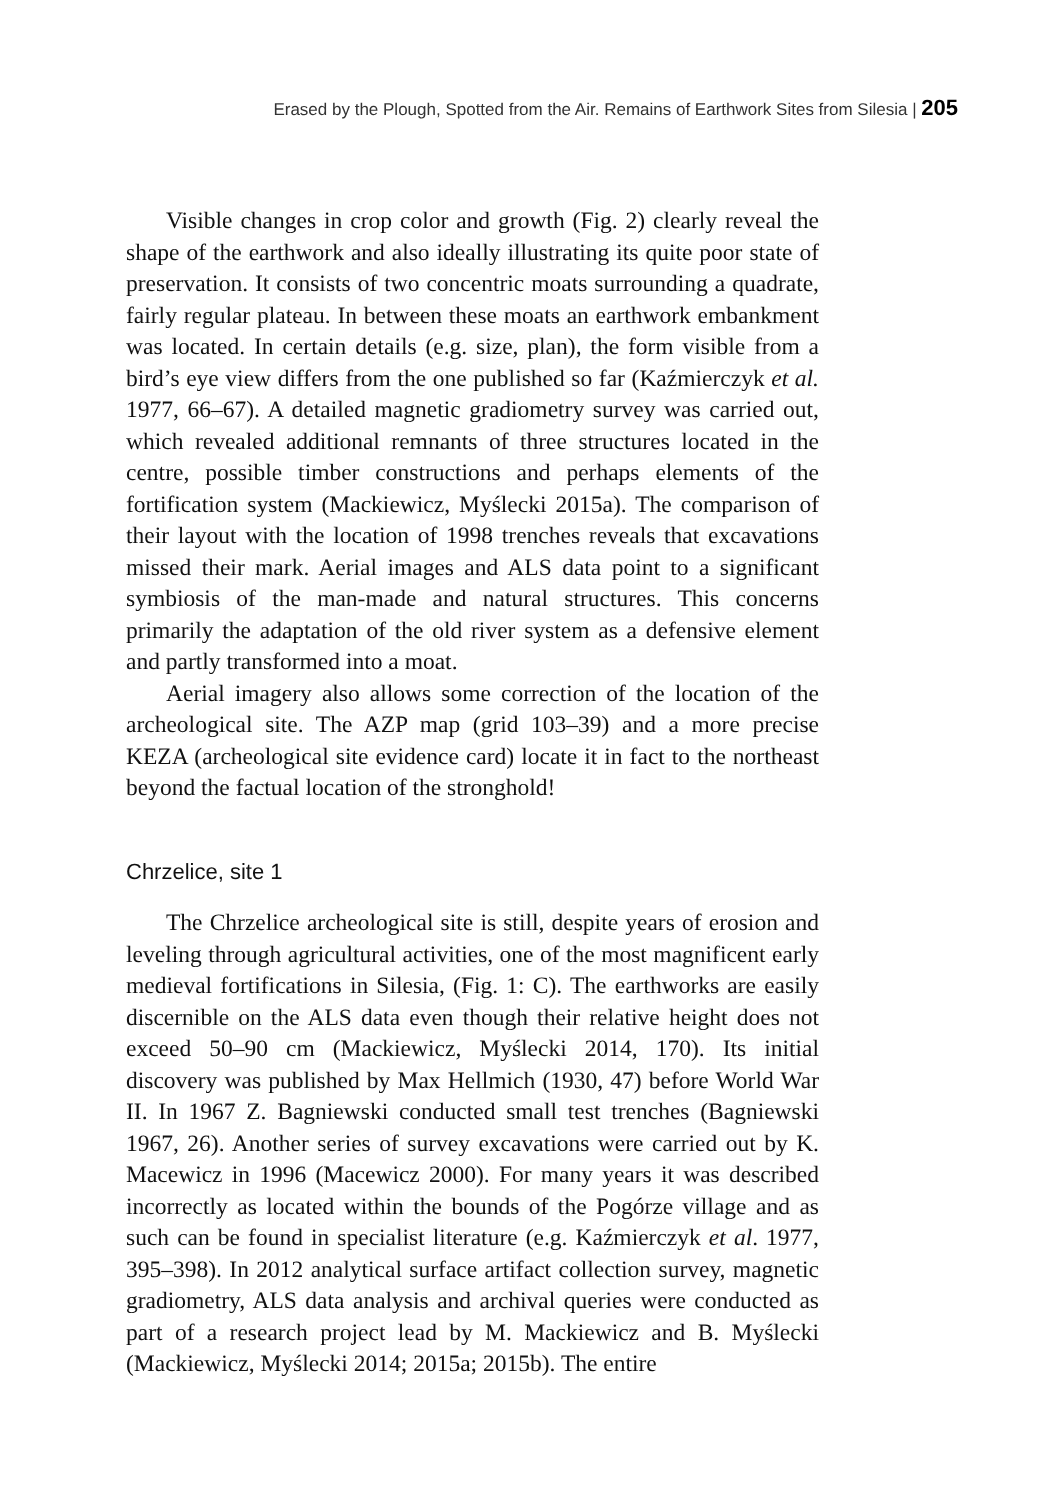Erased by the Plough, Spotted from the Air. Remains of Earthwork Sites from Silesia | 205
Visible changes in crop color and growth (Fig. 2) clearly reveal the shape of the earthwork and also ideally illustrating its quite poor state of preservation. It consists of two concentric moats surrounding a quadrate, fairly regular plateau. In between these moats an earthwork embankment was located. In certain details (e.g. size, plan), the form visible from a bird’s eye view differs from the one published so far (Kaźmierczyk et al. 1977, 66–67). A detailed magnetic gradiometry survey was carried out, which revealed additional remnants of three structures located in the centre, possible timber constructions and perhaps elements of the fortification system (Mackiewicz, Myślecki 2015a). The comparison of their layout with the location of 1998 trenches reveals that excavations missed their mark. Aerial images and ALS data point to a significant symbiosis of the man-made and natural structures. This concerns primarily the adaptation of the old river system as a defensive element and partly transformed into a moat.
Aerial imagery also allows some correction of the location of the archeological site. The AZP map (grid 103–39) and a more precise KEZA (archeological site evidence card) locate it in fact to the northeast beyond the factual location of the stronghold!
Chrzelice, site 1
The Chrzelice archeological site is still, despite years of erosion and leveling through agricultural activities, one of the most magnificent early medieval fortifications in Silesia, (Fig. 1: C). The earthworks are easily discernible on the ALS data even though their relative height does not exceed 50–90 cm (Mackiewicz, Myślecki 2014, 170). Its initial discovery was published by Max Hellmich (1930, 47) before World War II. In 1967 Z. Bagniewski conducted small test trenches (Bagniewski 1967, 26). Another series of survey excavations were carried out by K. Macewicz in 1996 (Macewicz 2000). For many years it was described incorrectly as located within the bounds of the Pogórze village and as such can be found in specialist literature (e.g. Kaźmierczyk et al. 1977, 395–398). In 2012 analytical surface artifact collection survey, magnetic gradiometry, ALS data analysis and archival queries were conducted as part of a research project lead by M. Mackiewicz and B. Myślecki (Mackiewicz, Myślecki 2014; 2015a; 2015b). The entire